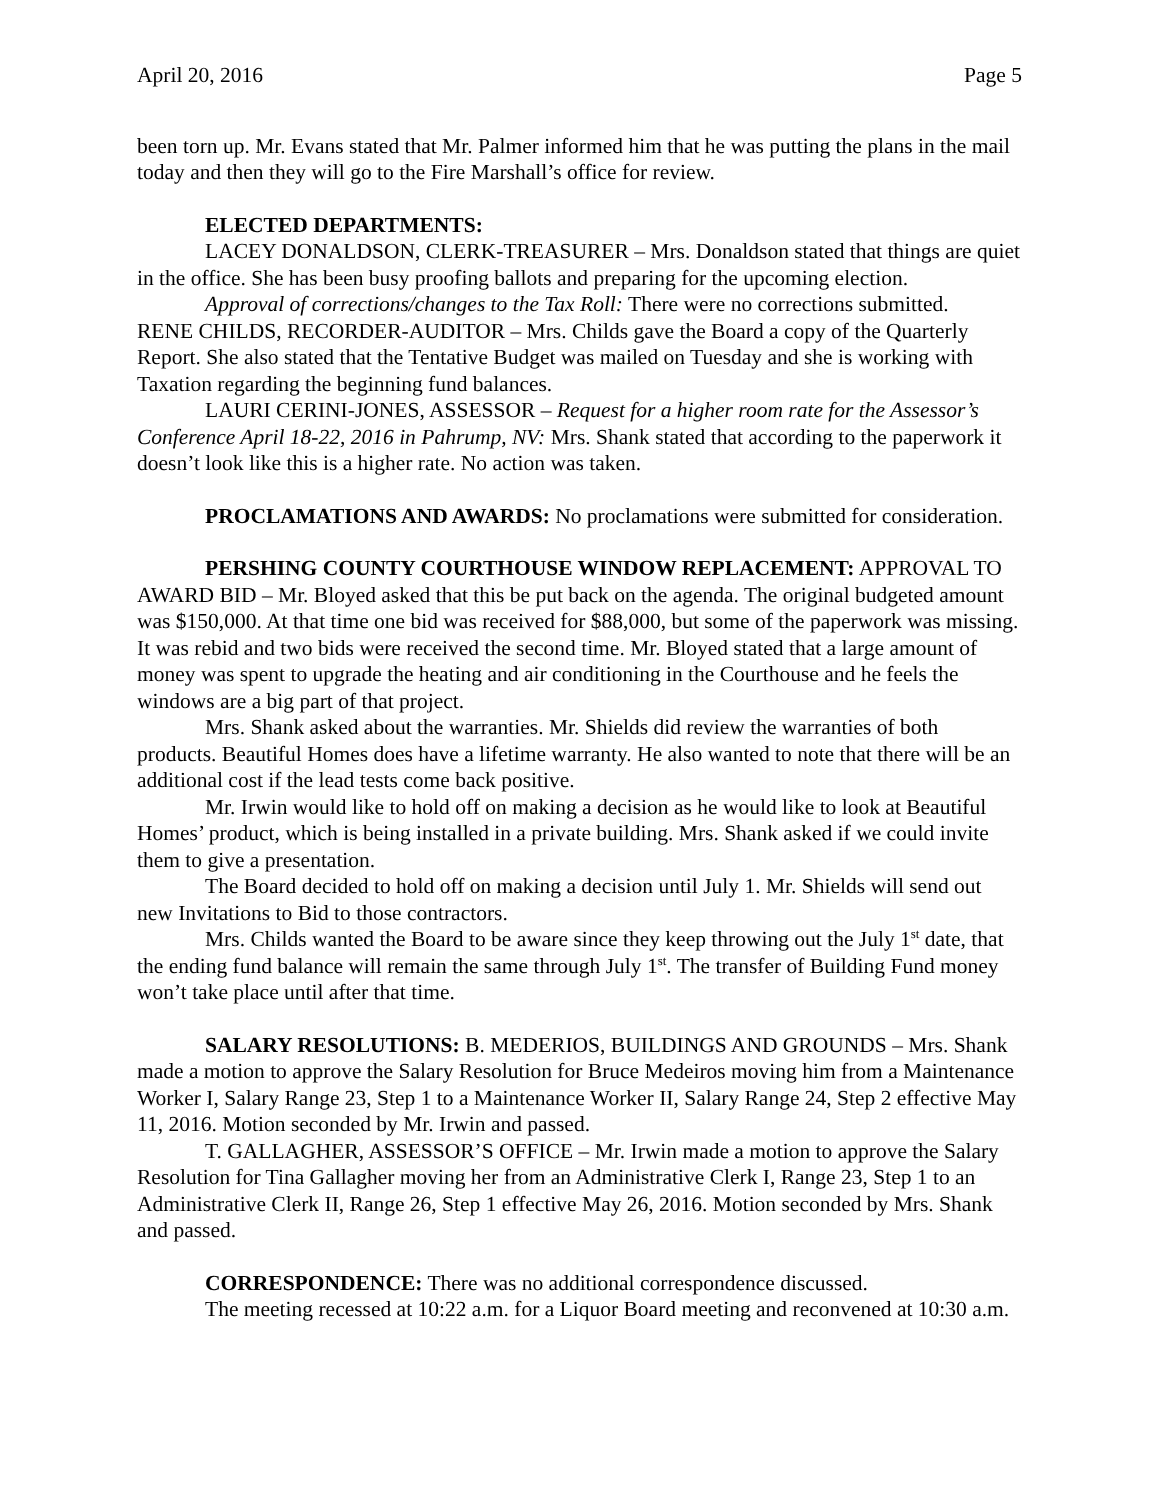April 20, 2016 Page 5
been torn up. Mr. Evans stated that Mr. Palmer informed him that he was putting the plans in the mail today and then they will go to the Fire Marshall’s office for review.
ELECTED DEPARTMENTS:
LACEY DONALDSON, CLERK-TREASURER – Mrs. Donaldson stated that things are quiet in the office. She has been busy proofing ballots and preparing for the upcoming election.
Approval of corrections/changes to the Tax Roll: There were no corrections submitted.
RENE CHILDS, RECORDER-AUDITOR – Mrs. Childs gave the Board a copy of the Quarterly Report. She also stated that the Tentative Budget was mailed on Tuesday and she is working with Taxation regarding the beginning fund balances.
LAURI CERINI-JONES, ASSESSOR – Request for a higher room rate for the Assessor’s Conference April 18-22, 2016 in Pahrump, NV: Mrs. Shank stated that according to the paperwork it doesn’t look like this is a higher rate. No action was taken.
PROCLAMATIONS AND AWARDS: No proclamations were submitted for consideration.
PERSHING COUNTY COURTHOUSE WINDOW REPLACEMENT: APPROVAL TO AWARD BID – Mr. Bloyed asked that this be put back on the agenda. The original budgeted amount was $150,000. At that time one bid was received for $88,000, but some of the paperwork was missing. It was rebid and two bids were received the second time. Mr. Bloyed stated that a large amount of money was spent to upgrade the heating and air conditioning in the Courthouse and he feels the windows are a big part of that project.
Mrs. Shank asked about the warranties. Mr. Shields did review the warranties of both products. Beautiful Homes does have a lifetime warranty. He also wanted to note that there will be an additional cost if the lead tests come back positive.
Mr. Irwin would like to hold off on making a decision as he would like to look at Beautiful Homes’ product, which is being installed in a private building. Mrs. Shank asked if we could invite them to give a presentation.
The Board decided to hold off on making a decision until July 1. Mr. Shields will send out new Invitations to Bid to those contractors.
Mrs. Childs wanted the Board to be aware since they keep throwing out the July 1<sup>st</sup> date, that the ending fund balance will remain the same through July 1<sup>st</sup>. The transfer of Building Fund money won’t take place until after that time.
SALARY RESOLUTIONS: B. MEDERIOS, BUILDINGS AND GROUNDS – Mrs. Shank made a motion to approve the Salary Resolution for Bruce Medeiros moving him from a Maintenance Worker I, Salary Range 23, Step 1 to a Maintenance Worker II, Salary Range 24, Step 2 effective May 11, 2016. Motion seconded by Mr. Irwin and passed.
T. GALLAGHER, ASSESSOR’S OFFICE – Mr. Irwin made a motion to approve the Salary Resolution for Tina Gallagher moving her from an Administrative Clerk I, Range 23, Step 1 to an Administrative Clerk II, Range 26, Step 1 effective May 26, 2016. Motion seconded by Mrs. Shank and passed.
CORRESPONDENCE: There was no additional correspondence discussed.
The meeting recessed at 10:22 a.m. for a Liquor Board meeting and reconvened at 10:30 a.m.